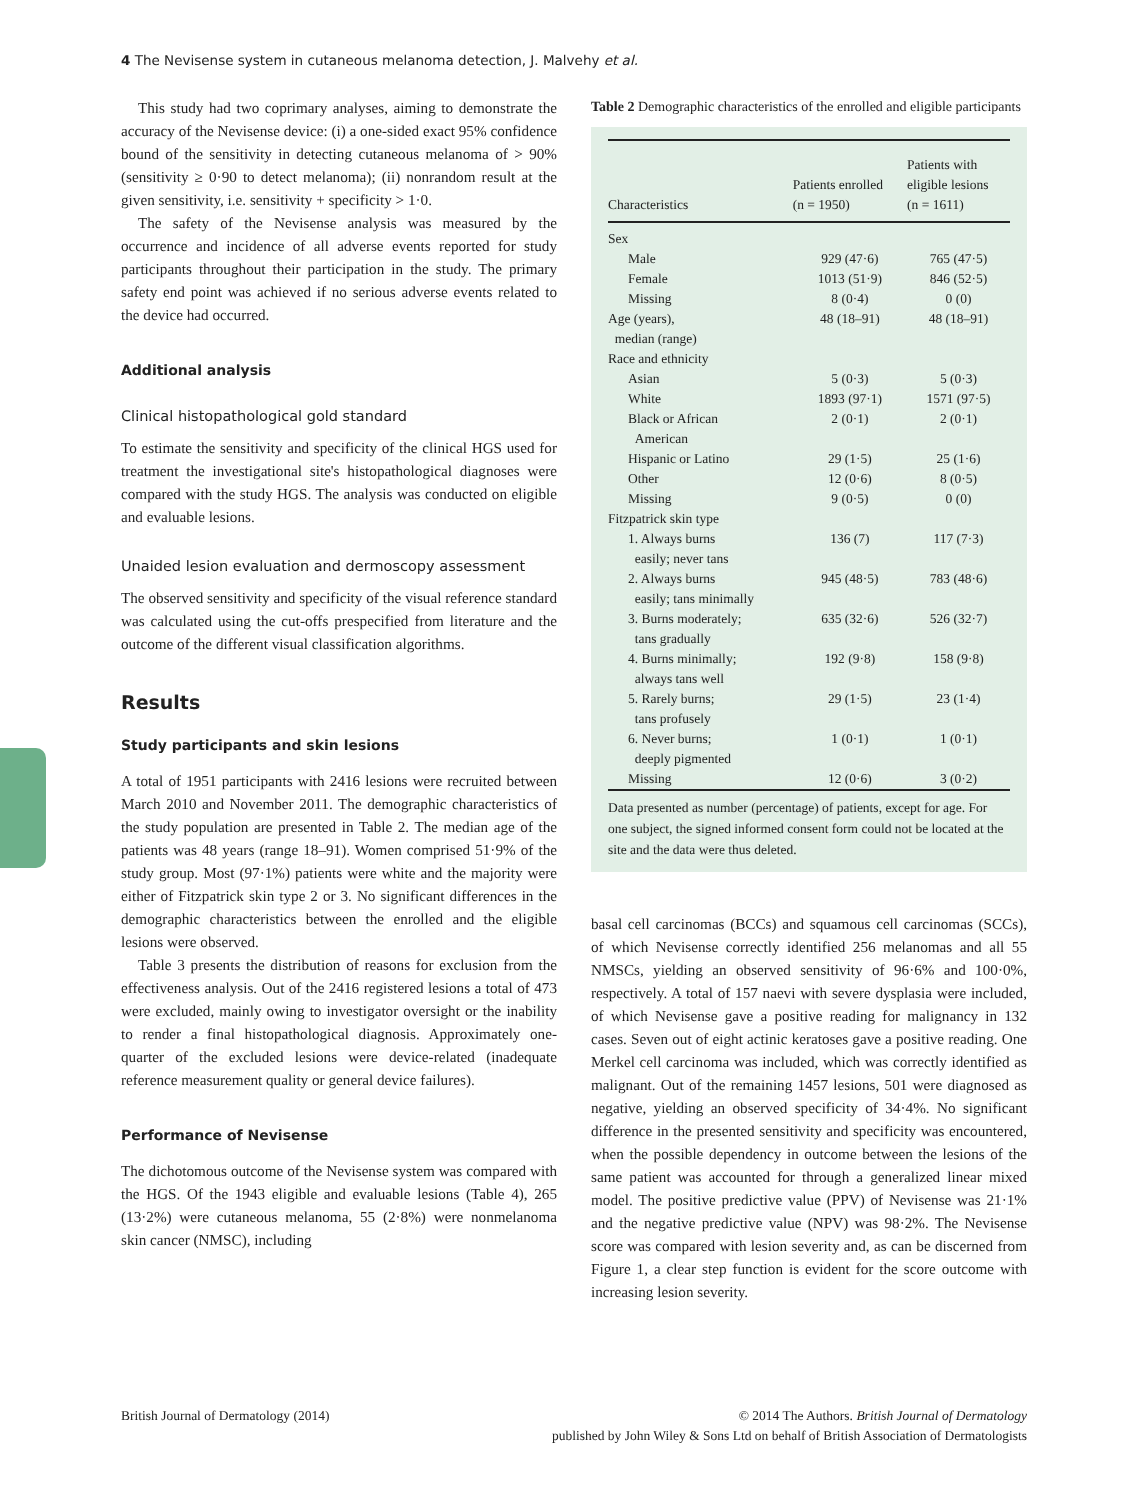4 The Nevisense system in cutaneous melanoma detection, J. Malvehy et al.
This study had two coprimary analyses, aiming to demonstrate the accuracy of the Nevisense device: (i) a one-sided exact 95% confidence bound of the sensitivity in detecting cutaneous melanoma of > 90% (sensitivity ≥ 0·90 to detect melanoma); (ii) nonrandom result at the given sensitivity, i.e. sensitivity + specificity > 1·0.
The safety of the Nevisense analysis was measured by the occurrence and incidence of all adverse events reported for study participants throughout their participation in the study. The primary safety end point was achieved if no serious adverse events related to the device had occurred.
Additional analysis
Clinical histopathological gold standard
To estimate the sensitivity and specificity of the clinical HGS used for treatment the investigational site's histopathological diagnoses were compared with the study HGS. The analysis was conducted on eligible and evaluable lesions.
Unaided lesion evaluation and dermoscopy assessment
The observed sensitivity and specificity of the visual reference standard was calculated using the cut-offs prespecified from literature and the outcome of the different visual classification algorithms.
Results
Study participants and skin lesions
A total of 1951 participants with 2416 lesions were recruited between March 2010 and November 2011. The demographic characteristics of the study population are presented in Table 2. The median age of the patients was 48 years (range 18–91). Women comprised 51·9% of the study group. Most (97·1%) patients were white and the majority were either of Fitzpatrick skin type 2 or 3. No significant differences in the demographic characteristics between the enrolled and the eligible lesions were observed.
Table 3 presents the distribution of reasons for exclusion from the effectiveness analysis. Out of the 2416 registered lesions a total of 473 were excluded, mainly owing to investigator oversight or the inability to render a final histopathological diagnosis. Approximately one-quarter of the excluded lesions were device-related (inadequate reference measurement quality or general device failures).
Performance of Nevisense
The dichotomous outcome of the Nevisense system was compared with the HGS. Of the 1943 eligible and evaluable lesions (Table 4), 265 (13·2%) were cutaneous melanoma, 55 (2·8%) were nonmelanoma skin cancer (NMSC), including
Table 2 Demographic characteristics of the enrolled and eligible participants
| Characteristics | Patients enrolled (n = 1950) | Patients with eligible lesions (n = 1611) |
| --- | --- | --- |
| Sex | | |
| Male | 929 (47·6) | 765 (47·5) |
| Female | 1013 (51·9) | 846 (52·5) |
| Missing | 8 (0·4) | 0 (0) |
| Age (years), median (range) | 48 (18–91) | 48 (18–91) |
| Race and ethnicity | | |
| Asian | 5 (0·3) | 5 (0·3) |
| White | 1893 (97·1) | 1571 (97·5) |
| Black or African American | 2 (0·1) | 2 (0·1) |
| Hispanic or Latino | 29 (1·5) | 25 (1·6) |
| Other | 12 (0·6) | 8 (0·5) |
| Missing | 9 (0·5) | 0 (0) |
| Fitzpatrick skin type | | |
| 1. Always burns easily; never tans | 136 (7) | 117 (7·3) |
| 2. Always burns easily; tans minimally | 945 (48·5) | 783 (48·6) |
| 3. Burns moderately; tans gradually | 635 (32·6) | 526 (32·7) |
| 4. Burns minimally; always tans well | 192 (9·8) | 158 (9·8) |
| 5. Rarely burns; tans profusely | 29 (1·5) | 23 (1·4) |
| 6. Never burns; deeply pigmented | 1 (0·1) | 1 (0·1) |
| Missing | 12 (0·6) | 3 (0·2) |
Data presented as number (percentage) of patients, except for age. For one subject, the signed informed consent form could not be located at the site and the data were thus deleted.
basal cell carcinomas (BCCs) and squamous cell carcinomas (SCCs), of which Nevisense correctly identified 256 melanomas and all 55 NMSCs, yielding an observed sensitivity of 96·6% and 100·0%, respectively. A total of 157 naevi with severe dysplasia were included, of which Nevisense gave a positive reading for malignancy in 132 cases. Seven out of eight actinic keratoses gave a positive reading. One Merkel cell carcinoma was included, which was correctly identified as malignant. Out of the remaining 1457 lesions, 501 were diagnosed as negative, yielding an observed specificity of 34·4%. No significant difference in the presented sensitivity and specificity was encountered, when the possible dependency in outcome between the lesions of the same patient was accounted for through a generalized linear mixed model. The positive predictive value (PPV) of Nevisense was 21·1% and the negative predictive value (NPV) was 98·2%. The Nevisense score was compared with lesion severity and, as can be discerned from Figure 1, a clear step function is evident for the score outcome with increasing lesion severity.
British Journal of Dermatology (2014)
© 2014 The Authors. British Journal of Dermatology
published by John Wiley & Sons Ltd on behalf of British Association of Dermatologists